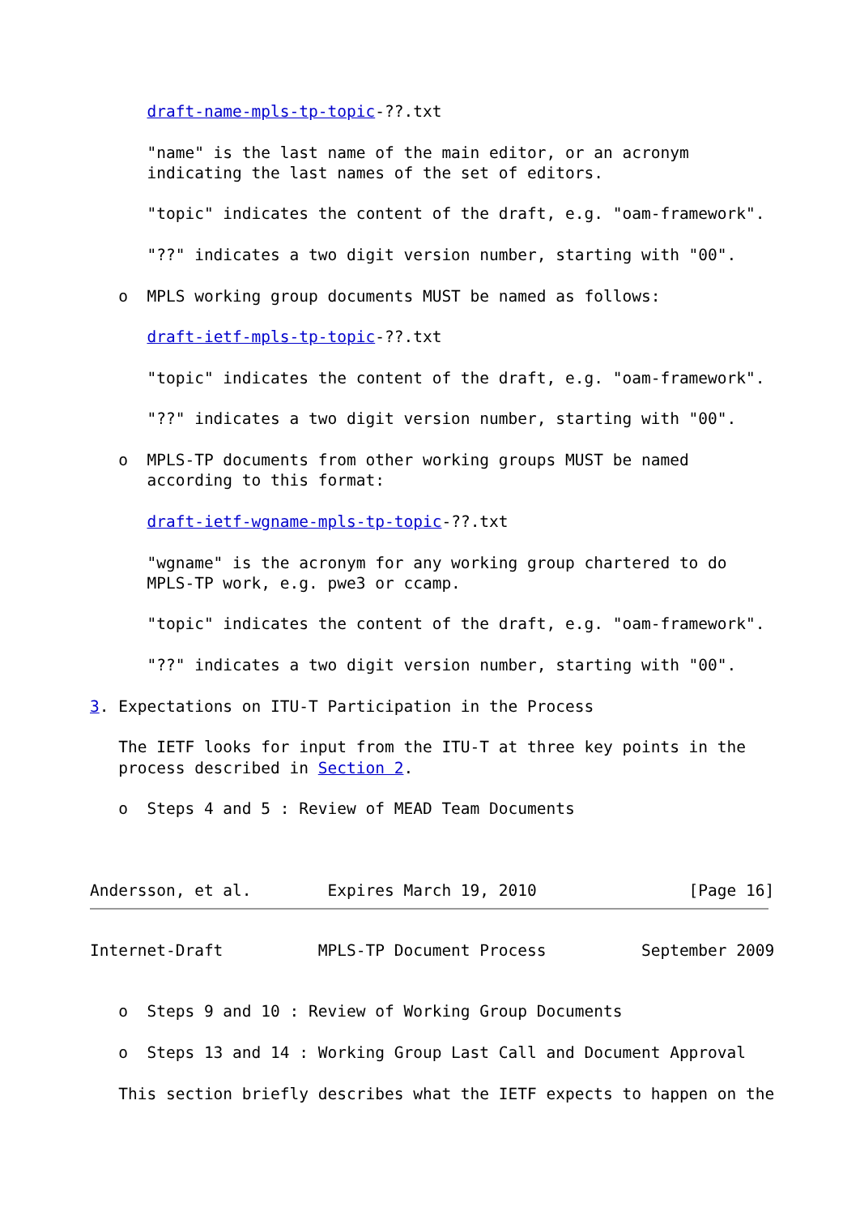draft-name-mpls-tp-topic-??.txt

      "name" is the last name of the main editor, or an acronym
      indicating the last names of the set of editors.

      "topic" indicates the content of the draft, e.g. "oam-framework".

      "??" indicates a two digit version number, starting with "00".

   o  MPLS working group documents MUST be named as follows:

      draft-ietf-mpls-tp-topic-??.txt

      "topic" indicates the content of the draft, e.g. "oam-framework".

      "??" indicates a two digit version number, starting with "00".

   o  MPLS-TP documents from other working groups MUST be named
      according to this format:

      draft-ietf-wgname-mpls-tp-topic-??.txt

      "wgname" is the acronym for any working group chartered to do
      MPLS-TP work, e.g. pwe3 or ccamp.

      "topic" indicates the content of the draft, e.g. "oam-framework".

      "??" indicates a two digit version number, starting with "00".

3. Expectations on ITU-T Participation in the Process

   The IETF looks for input from the ITU-T at three key points in the
   process described in Section 2.

   o  Steps 4 and 5 : Review of MEAD Team Documents



Andersson, et al.        Expires March 19, 2010                [Page 16]
Internet-Draft          MPLS-TP Document Process          September 2009


   o  Steps 9 and 10 : Review of Working Group Documents

   o  Steps 13 and 14 : Working Group Last Call and Document Approval

   This section briefly describes what the IETF expects to happen on the